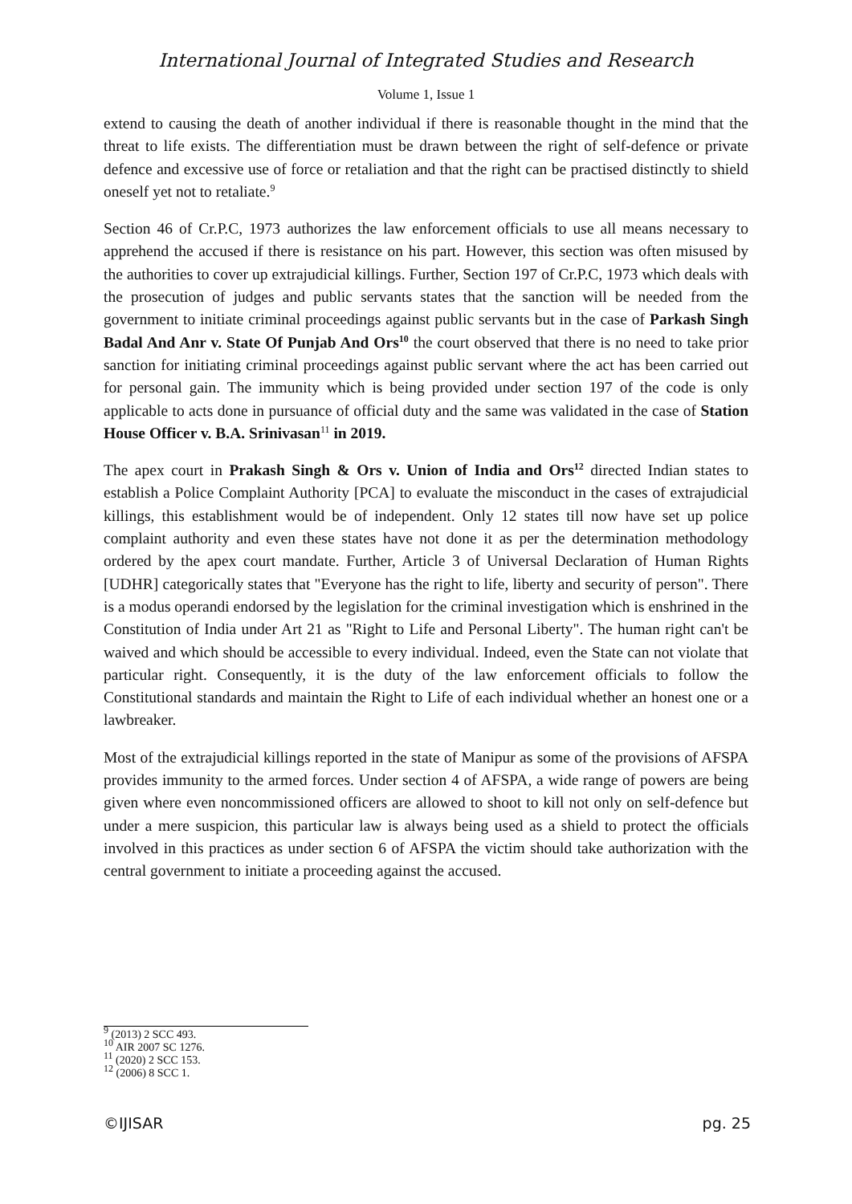International Journal of Integrated Studies and Research
Volume 1, Issue 1
extend to causing the death of another individual if there is reasonable thought in the mind that the threat to life exists. The differentiation must be drawn between the right of self-defence or private defence and excessive use of force or retaliation and that the right can be practised distinctly to shield oneself yet not to retaliate.<sup>9</sup>
Section 46 of Cr.P.C, 1973 authorizes the law enforcement officials to use all means necessary to apprehend the accused if there is resistance on his part. However, this section was often misused by the authorities to cover up extrajudicial killings. Further, Section 197 of Cr.P.C, 1973 which deals with the prosecution of judges and public servants states that the sanction will be needed from the government to initiate criminal proceedings against public servants but in the case of Parkash Singh Badal And Anr v. State Of Punjab And Ors<sup>10</sup> the court observed that there is no need to take prior sanction for initiating criminal proceedings against public servant where the act has been carried out for personal gain. The immunity which is being provided under section 197 of the code is only applicable to acts done in pursuance of official duty and the same was validated in the case of Station House Officer v. B.A. Srinivasan<sup>11</sup> in 2019.
The apex court in Prakash Singh & Ors v. Union of India and Ors<sup>12</sup> directed Indian states to establish a Police Complaint Authority [PCA] to evaluate the misconduct in the cases of extrajudicial killings, this establishment would be of independent. Only 12 states till now have set up police complaint authority and even these states have not done it as per the determination methodology ordered by the apex court mandate. Further, Article 3 of Universal Declaration of Human Rights [UDHR] categorically states that "Everyone has the right to life, liberty and security of person". There is a modus operandi endorsed by the legislation for the criminal investigation which is enshrined in the Constitution of India under Art 21 as "Right to Life and Personal Liberty". The human right can't be waived and which should be accessible to every individual. Indeed, even the State can not violate that particular right. Consequently, it is the duty of the law enforcement officials to follow the Constitutional standards and maintain the Right to Life of each individual whether an honest one or a lawbreaker.
Most of the extrajudicial killings reported in the state of Manipur as some of the provisions of AFSPA provides immunity to the armed forces. Under section 4 of AFSPA, a wide range of powers are being given where even noncommissioned officers are allowed to shoot to kill not only on self-defence but under a mere suspicion, this particular law is always being used as a shield to protect the officials involved in this practices as under section 6 of AFSPA the victim should take authorization with the central government to initiate a proceeding against the accused.
<sup>9</sup> (2013) 2 SCC 493.
<sup>10</sup> AIR 2007 SC 1276.
<sup>11</sup> (2020) 2 SCC 153.
<sup>12</sup> (2006) 8 SCC 1.
©IJISAR pg. 25